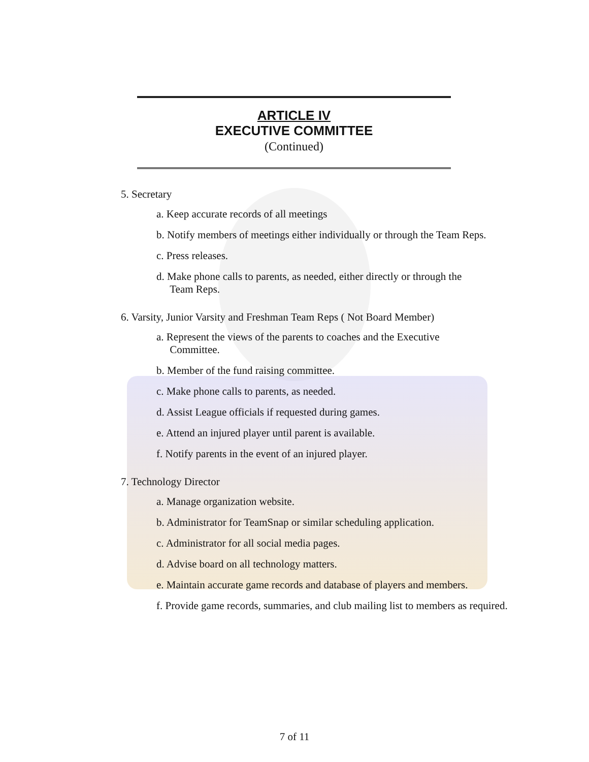ARTICLE IV
EXECUTIVE COMMITTEE
(Continued)
5. Secretary
a. Keep accurate records of all meetings
b. Notify members of meetings either individually or through the Team Reps.
c. Press releases.
d. Make phone calls to parents, as needed, either directly or through the
Team Reps.
6. Varsity, Junior Varsity and Freshman Team Reps ( Not Board Member)
a. Represent the views of the parents to coaches and the Executive
Committee.
b. Member of the fund raising committee.
c. Make phone calls to parents, as needed.
d. Assist League officials if requested during games.
e. Attend an injured player until parent is available.
f. Notify parents in the event of an injured player.
7. Technology Director
a. Manage organization website.
b. Administrator for TeamSnap or similar scheduling application.
c. Administrator for all social media pages.
d. Advise board on all technology matters.
e. Maintain accurate game records and database of players and members.
f. Provide game records, summaries, and club mailing list to members as required.
7 of 11